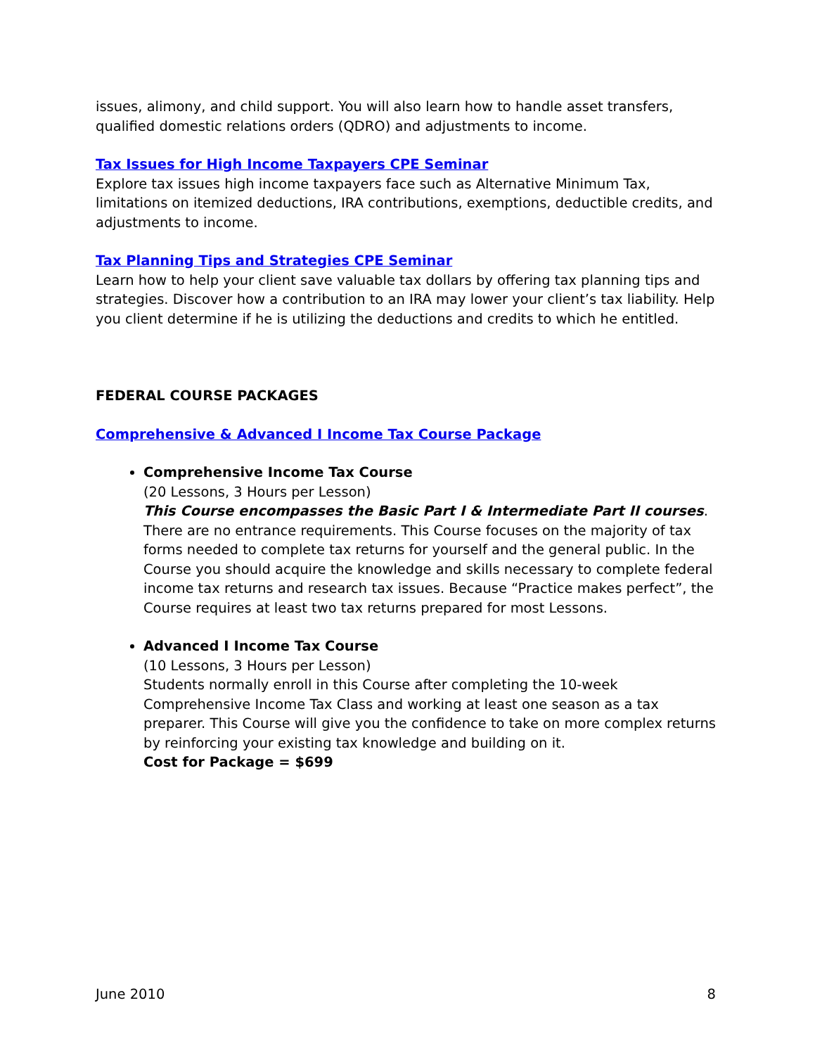issues, alimony, and child support. You will also learn how to handle asset transfers, qualified domestic relations orders (QDRO) and adjustments to income.
Tax Issues for High Income Taxpayers CPE Seminar
Explore tax issues high income taxpayers face such as Alternative Minimum Tax, limitations on itemized deductions, IRA contributions, exemptions, deductible credits, and adjustments to income.
Tax Planning Tips and Strategies CPE Seminar
Learn how to help your client save valuable tax dollars by offering tax planning tips and strategies. Discover how a contribution to an IRA may lower your client’s tax liability. Help you client determine if he is utilizing the deductions and credits to which he entitled.
FEDERAL COURSE PACKAGES
Comprehensive & Advanced I Income Tax Course Package
Comprehensive Income Tax Course
(20 Lessons, 3 Hours per Lesson)
This Course encompasses the Basic Part I & Intermediate Part II courses. There are no entrance requirements. This Course focuses on the majority of tax forms needed to complete tax returns for yourself and the general public. In the Course you should acquire the knowledge and skills necessary to complete federal income tax returns and research tax issues. Because “Practice makes perfect”, the Course requires at least two tax returns prepared for most Lessons.
Advanced I Income Tax Course
(10 Lessons, 3 Hours per Lesson)
Students normally enroll in this Course after completing the 10-week Comprehensive Income Tax Class and working at least one season as a tax preparer. This Course will give you the confidence to take on more complex returns by reinforcing your existing tax knowledge and building on it.
Cost for Package = $699
June 2010 8